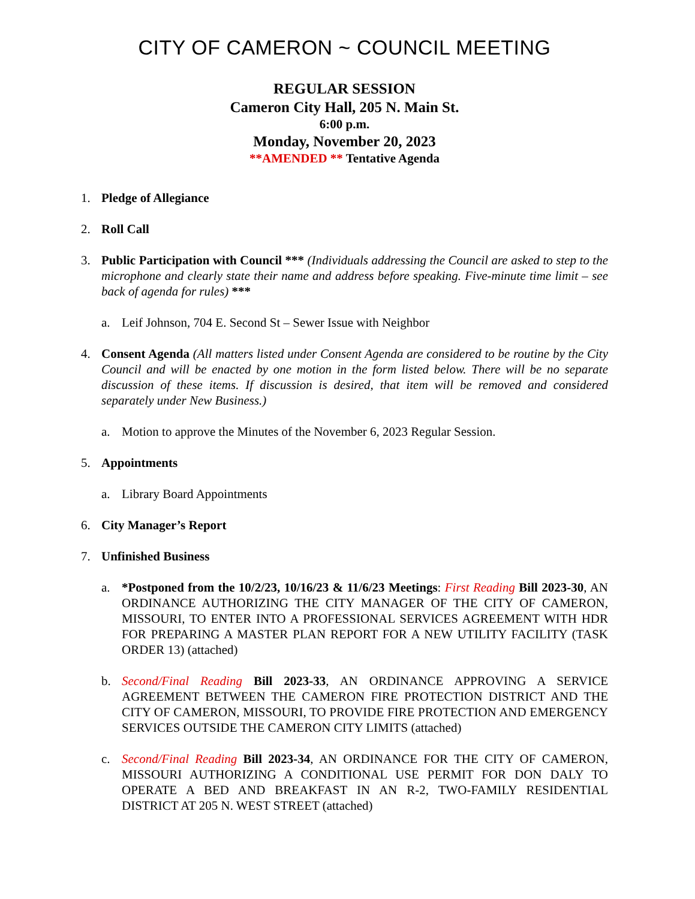CITY OF CAMERON ~ COUNCIL MEETING
REGULAR SESSION
Cameron City Hall, 205 N. Main St.
6:00 p.m.
Monday, November 20, 2023
**AMENDED ** Tentative Agenda
1. Pledge of Allegiance
2. Roll Call
3. Public Participation with Council *** (Individuals addressing the Council are asked to step to the microphone and clearly state their name and address before speaking. Five-minute time limit – see back of agenda for rules) ***
a. Leif Johnson, 704 E. Second St – Sewer Issue with Neighbor
4. Consent Agenda (All matters listed under Consent Agenda are considered to be routine by the City Council and will be enacted by one motion in the form listed below. There will be no separate discussion of these items. If discussion is desired, that item will be removed and considered separately under New Business.)
a. Motion to approve the Minutes of the November 6, 2023 Regular Session.
5. Appointments
a. Library Board Appointments
6. City Manager’s Report
7. Unfinished Business
a. *Postponed from the 10/2/23, 10/16/23 & 11/6/23 Meetings: First Reading Bill 2023-30, AN ORDINANCE AUTHORIZING THE CITY MANAGER OF THE CITY OF CAMERON, MISSOURI, TO ENTER INTO A PROFESSIONAL SERVICES AGREEMENT WITH HDR FOR PREPARING A MASTER PLAN REPORT FOR A NEW UTILITY FACILITY (TASK ORDER 13) (attached)
b. Second/Final Reading Bill 2023-33, AN ORDINANCE APPROVING A SERVICE AGREEMENT BETWEEN THE CAMERON FIRE PROTECTION DISTRICT AND THE CITY OF CAMERON, MISSOURI, TO PROVIDE FIRE PROTECTION AND EMERGENCY SERVICES OUTSIDE THE CAMERON CITY LIMITS (attached)
c. Second/Final Reading Bill 2023-34, AN ORDINANCE FOR THE CITY OF CAMERON, MISSOURI AUTHORIZING A CONDITIONAL USE PERMIT FOR DON DALY TO OPERATE A BED AND BREAKFAST IN AN R-2, TWO-FAMILY RESIDENTIAL DISTRICT AT 205 N. WEST STREET (attached)